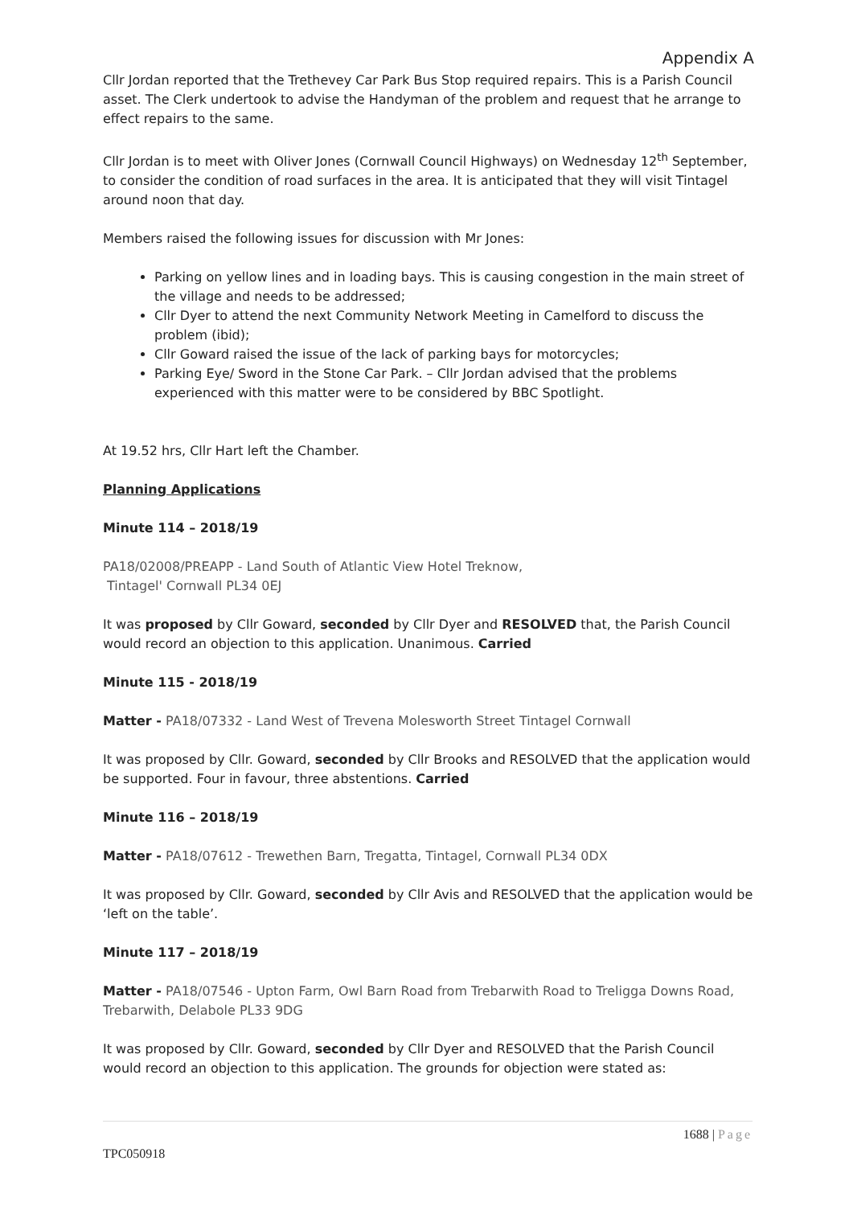Appendix A
Cllr Jordan reported that the Trethevey Car Park Bus Stop required repairs. This is a Parish Council asset. The Clerk undertook to advise the Handyman of the problem and request that he arrange to effect repairs to the same.
Cllr Jordan is to meet with Oliver Jones (Cornwall Council Highways) on Wednesday 12<sup>th</sup> September, to consider the condition of road surfaces in the area. It is anticipated that they will visit Tintagel around noon that day.
Members raised the following issues for discussion with Mr Jones:
Parking on yellow lines and in loading bays. This is causing congestion in the main street of the village and needs to be addressed;
Cllr Dyer to attend the next Community Network Meeting in Camelford to discuss the problem (ibid);
Cllr Goward raised the issue of the lack of parking bays for motorcycles;
Parking Eye/ Sword in the Stone Car Park. – Cllr Jordan advised that the problems experienced with this matter were to be considered by BBC Spotlight.
At 19.52 hrs, Cllr Hart left the Chamber.
Planning Applications
Minute 114 – 2018/19
PA18/02008/PREAPP - Land South of Atlantic View Hotel Treknow,
Tintagel' Cornwall PL34 0EJ
It was proposed by Cllr Goward, seconded by Cllr Dyer and RESOLVED that, the Parish Council would record an objection to this application. Unanimous. Carried
Minute 115 - 2018/19
Matter - PA18/07332 - Land West of Trevena Molesworth Street Tintagel Cornwall
It was proposed by Cllr. Goward, seconded by Cllr Brooks and RESOLVED that the application would be supported. Four in favour, three abstentions. Carried
Minute 116 – 2018/19
Matter - PA18/07612 - Trewethen Barn, Tregatta, Tintagel, Cornwall PL34 0DX
It was proposed by Cllr. Goward, seconded by Cllr Avis and RESOLVED that the application would be ‘left on the table’.
Minute 117 – 2018/19
Matter - PA18/07546 - Upton Farm, Owl Barn Road from Trebarwith Road to Treligga Downs Road, Trebarwith, Delabole PL33 9DG
It was proposed by Cllr. Goward, seconded by Cllr Dyer and RESOLVED that the Parish Council would record an objection to this application. The grounds for objection were stated as:
1688 | Page
TPC050918